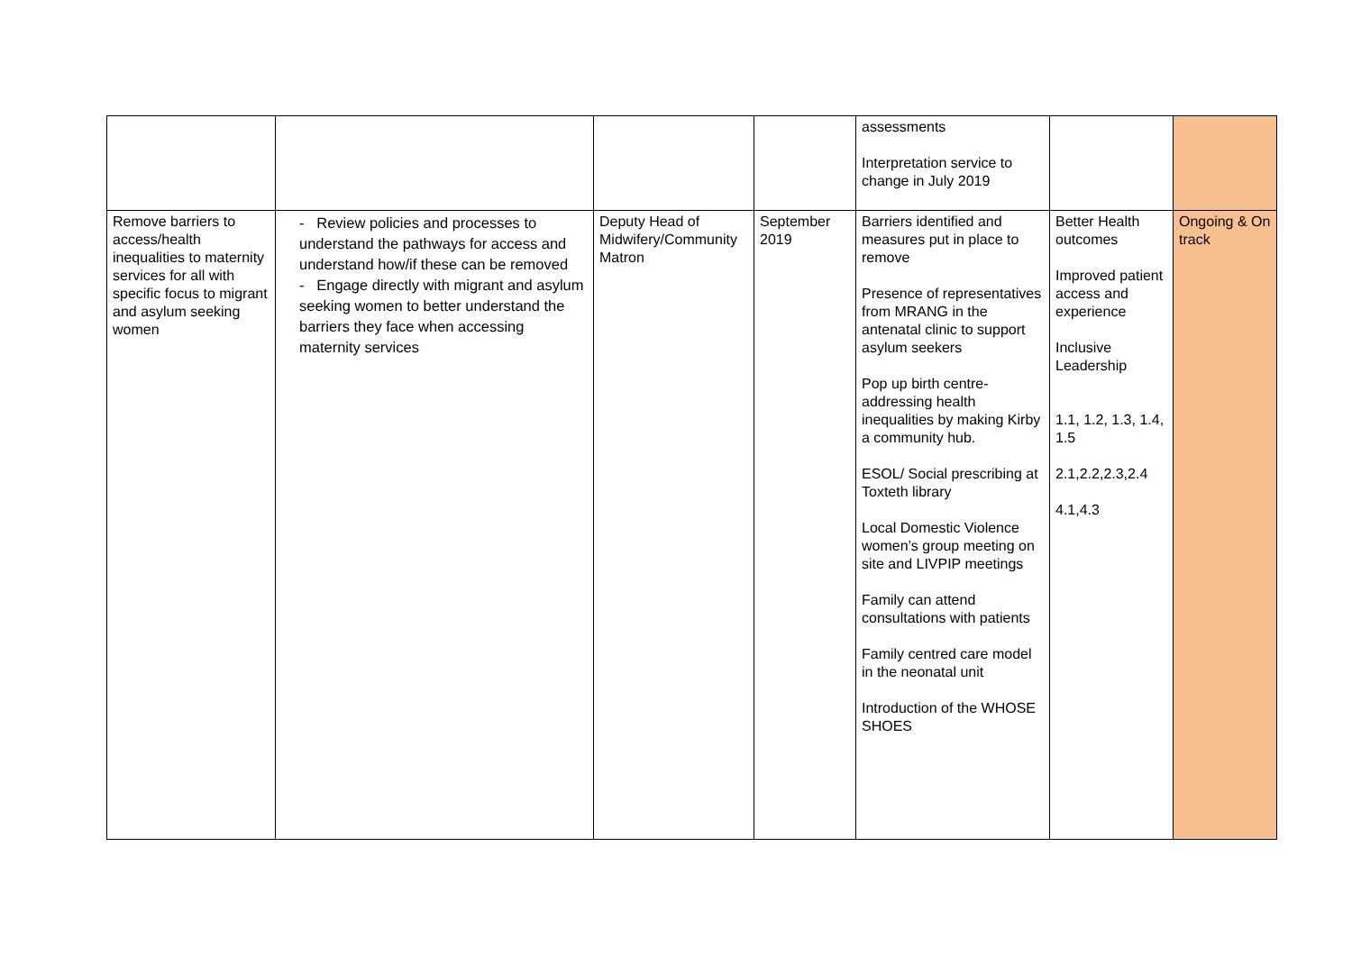| | | | | assessments Interpretation service to change in July 2019 | | |
| Remove barriers to access/health inequalities to maternity services for all with specific focus to migrant and asylum seeking women | - Review policies and processes to understand the pathways for access and understand how/if these can be removed - Engage directly with migrant and asylum seeking women to better understand the barriers they face when accessing maternity services | Deputy Head of Midwifery/Community Matron | September 2019 | Barriers identified and measures put in place to remove Presence of representatives from MRANG in the antenatal clinic to support asylum seekers Pop up birth centre-addressing health inequalities by making Kirby a community hub. ESOL/ Social prescribing at Toxteth library Local Domestic Violence women’s group meeting on site and LIVPIP meetings Family can attend consultations with patients Family centred care model in the neonatal unit Introduction of the WHOSE SHOES | Better Health outcomes Improved patient access and experience Inclusive Leadership 1.1, 1.2, 1.3, 1.4, 1.5 2.1,2.2,2.3,2.4 4.1,4.3 | Ongoing & On track |